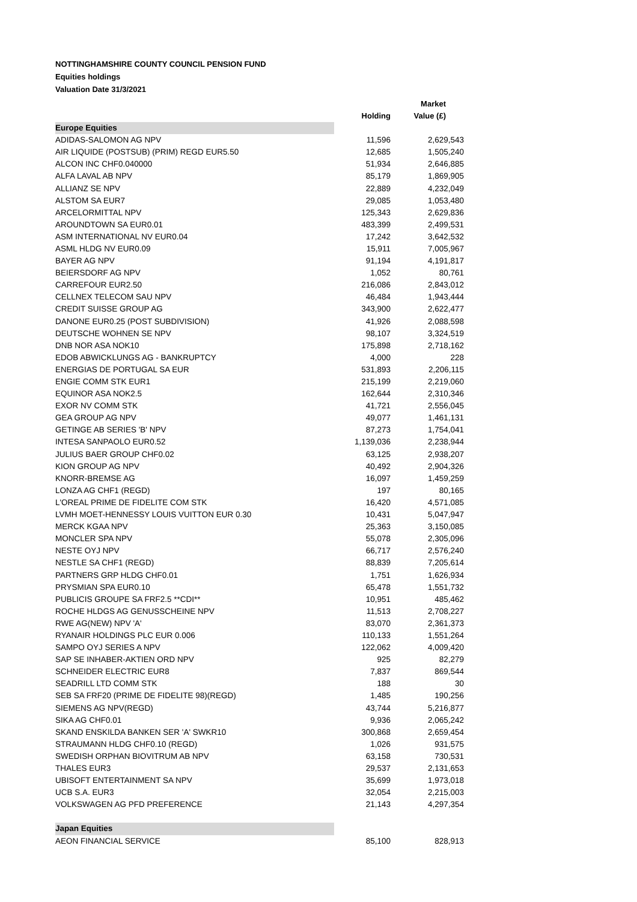NOTTINGHAMSHIRE COUNTY COUNCIL PENSION FUND
Equities holdings
Valuation Date 31/3/2021
| | Holding | Market Value (£) |
| --- | --- | --- |
| Europe Equities | | |
| ADIDAS-SALOMON AG NPV | 11,596 | 2,629,543 |
| AIR LIQUIDE (POSTSUB) (PRIM) REGD EUR5.50 | 12,685 | 1,505,240 |
| ALCON INC CHF0.040000 | 51,934 | 2,646,885 |
| ALFA LAVAL AB NPV | 85,179 | 1,869,905 |
| ALLIANZ SE NPV | 22,889 | 4,232,049 |
| ALSTOM SA EUR7 | 29,085 | 1,053,480 |
| ARCELORMITTAL NPV | 125,343 | 2,629,836 |
| AROUNDTOWN SA EUR0.01 | 483,399 | 2,499,531 |
| ASM INTERNATIONAL NV EUR0.04 | 17,242 | 3,642,532 |
| ASML HLDG NV EUR0.09 | 15,911 | 7,005,967 |
| BAYER AG NPV | 91,194 | 4,191,817 |
| BEIERSDORF AG NPV | 1,052 | 80,761 |
| CARREFOUR EUR2.50 | 216,086 | 2,843,012 |
| CELLNEX TELECOM SAU NPV | 46,484 | 1,943,444 |
| CREDIT SUISSE GROUP AG | 343,900 | 2,622,477 |
| DANONE EUR0.25 (POST SUBDIVISION) | 41,926 | 2,088,598 |
| DEUTSCHE WOHNEN SE NPV | 98,107 | 3,324,519 |
| DNB NOR ASA NOK10 | 175,898 | 2,718,162 |
| EDOB ABWICKLUNGS AG - BANKRUPTCY | 4,000 | 228 |
| ENERGIAS DE PORTUGAL SA EUR | 531,893 | 2,206,115 |
| ENGIE COMM STK EUR1 | 215,199 | 2,219,060 |
| EQUINOR ASA NOK2.5 | 162,644 | 2,310,346 |
| EXOR NV COMM STK | 41,721 | 2,556,045 |
| GEA GROUP AG NPV | 49,077 | 1,461,131 |
| GETINGE AB SERIES 'B' NPV | 87,273 | 1,754,041 |
| INTESA SANPAOLO EUR0.52 | 1,139,036 | 2,238,944 |
| JULIUS BAER GROUP CHF0.02 | 63,125 | 2,938,207 |
| KION GROUP AG NPV | 40,492 | 2,904,326 |
| KNORR-BREMSE AG | 16,097 | 1,459,259 |
| LONZA AG CHF1 (REGD) | 197 | 80,165 |
| L'OREAL PRIME DE FIDELITE COM STK | 16,420 | 4,571,085 |
| LVMH MOET-HENNESSY LOUIS VUITTON EUR 0.30 | 10,431 | 5,047,947 |
| MERCK KGAA NPV | 25,363 | 3,150,085 |
| MONCLER SPA NPV | 55,078 | 2,305,096 |
| NESTE OYJ NPV | 66,717 | 2,576,240 |
| NESTLE SA CHF1 (REGD) | 88,839 | 7,205,614 |
| PARTNERS GRP HLDG CHF0.01 | 1,751 | 1,626,934 |
| PRYSMIAN SPA EUR0.10 | 65,478 | 1,551,732 |
| PUBLICIS GROUPE SA FRF2.5 **CDI** | 10,951 | 485,462 |
| ROCHE HLDGS AG GENUSSCHEINE NPV | 11,513 | 2,708,227 |
| RWE AG(NEW) NPV 'A' | 83,070 | 2,361,373 |
| RYANAIR HOLDINGS PLC EUR 0.006 | 110,133 | 1,551,264 |
| SAMPO OYJ SERIES A NPV | 122,062 | 4,009,420 |
| SAP SE INHABER-AKTIEN ORD NPV | 925 | 82,279 |
| SCHNEIDER ELECTRIC EUR8 | 7,837 | 869,544 |
| SEADRILL LTD COMM STK | 188 | 30 |
| SEB SA FRF20 (PRIME DE FIDELITE 98)(REGD) | 1,485 | 190,256 |
| SIEMENS AG NPV(REGD) | 43,744 | 5,216,877 |
| SIKA AG CHF0.01 | 9,936 | 2,065,242 |
| SKAND ENSKILDA BANKEN SER 'A' SWKR10 | 300,868 | 2,659,454 |
| STRAUMANN HLDG CHF0.10 (REGD) | 1,026 | 931,575 |
| SWEDISH ORPHAN BIOVITRUM AB NPV | 63,158 | 730,531 |
| THALES EUR3 | 29,537 | 2,131,653 |
| UBISOFT ENTERTAINMENT SA NPV | 35,699 | 1,973,018 |
| UCB S.A. EUR3 | 32,054 | 2,215,003 |
| VOLKSWAGEN AG PFD PREFERENCE | 21,143 | 4,297,354 |
| Japan Equities | | |
| AEON FINANCIAL SERVICE | 85,100 | 828,913 |